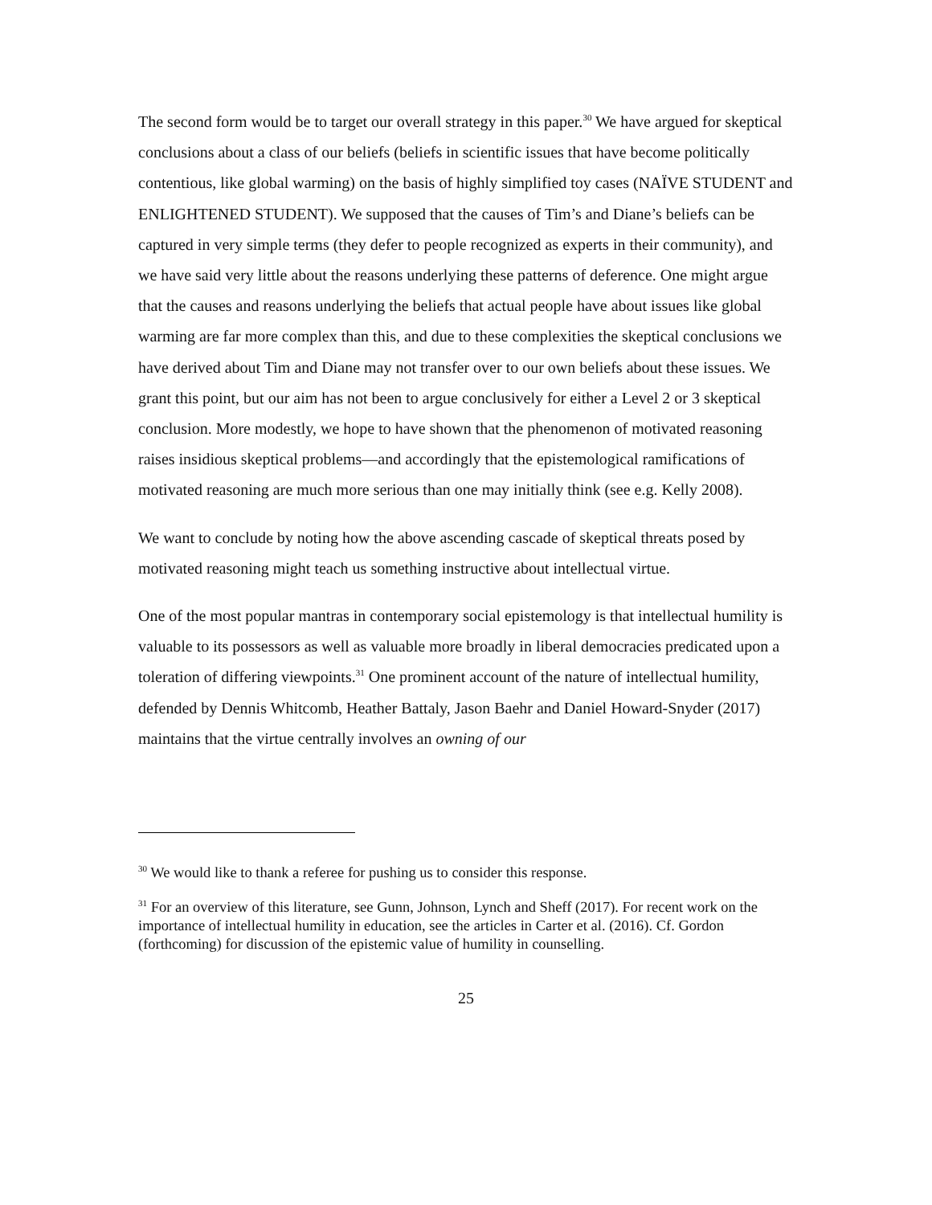The second form would be to target our overall strategy in this paper.<sup>30</sup> We have argued for skeptical conclusions about a class of our beliefs (beliefs in scientific issues that have become politically contentious, like global warming) on the basis of highly simplified toy cases (NAÏVE STUDENT and ENLIGHTENED STUDENT). We supposed that the causes of Tim’s and Diane’s beliefs can be captured in very simple terms (they defer to people recognized as experts in their community), and we have said very little about the reasons underlying these patterns of deference. One might argue that the causes and reasons underlying the beliefs that actual people have about issues like global warming are far more complex than this, and due to these complexities the skeptical conclusions we have derived about Tim and Diane may not transfer over to our own beliefs about these issues. We grant this point, but our aim has not been to argue conclusively for either a Level 2 or 3 skeptical conclusion. More modestly, we hope to have shown that the phenomenon of motivated reasoning raises insidious skeptical problems—and accordingly that the epistemological ramifications of motivated reasoning are much more serious than one may initially think (see e.g. Kelly 2008).
We want to conclude by noting how the above ascending cascade of skeptical threats posed by motivated reasoning might teach us something instructive about intellectual virtue.
One of the most popular mantras in contemporary social epistemology is that intellectual humility is valuable to its possessors as well as valuable more broadly in liberal democracies predicated upon a toleration of differing viewpoints.<sup>31</sup> One prominent account of the nature of intellectual humility, defended by Dennis Whitcomb, Heather Battaly, Jason Baehr and Daniel Howard-Snyder (2017) maintains that the virtue centrally involves an owning of our
<sup>30</sup> We would like to thank a referee for pushing us to consider this response.
<sup>31</sup> For an overview of this literature, see Gunn, Johnson, Lynch and Sheff (2017). For recent work on the importance of intellectual humility in education, see the articles in Carter et al. (2016). Cf. Gordon (forthcoming) for discussion of the epistemic value of humility in counselling.
25